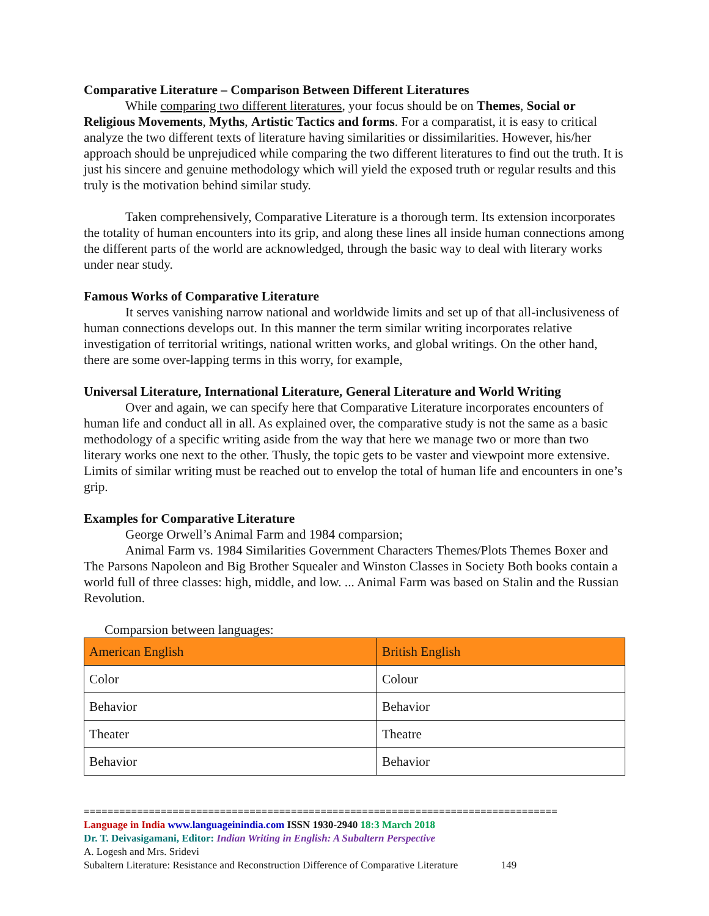Comparative Literature – Comparison Between Different Literatures
While comparing two different literatures, your focus should be on Themes, Social or Religious Movements, Myths, Artistic Tactics and forms. For a comparatist, it is easy to critical analyze the two different texts of literature having similarities or dissimilarities. However, his/her approach should be unprejudiced while comparing the two different literatures to find out the truth. It is just his sincere and genuine methodology which will yield the exposed truth or regular results and this truly is the motivation behind similar study.
Taken comprehensively, Comparative Literature is a thorough term. Its extension incorporates the totality of human encounters into its grip, and along these lines all inside human connections among the different parts of the world are acknowledged, through the basic way to deal with literary works under near study.
Famous Works of Comparative Literature
It serves vanishing narrow national and worldwide limits and set up of that all-inclusiveness of human connections develops out. In this manner the term similar writing incorporates relative investigation of territorial writings, national written works, and global writings. On the other hand, there are some over-lapping terms in this worry, for example,
Universal Literature, International Literature, General Literature and World Writing
Over and again, we can specify here that Comparative Literature incorporates encounters of human life and conduct all in all. As explained over, the comparative study is not the same as a basic methodology of a specific writing aside from the way that here we manage two or more than two literary works one next to the other. Thusly, the topic gets to be vaster and viewpoint more extensive. Limits of similar writing must be reached out to envelop the total of human life and encounters in one’s grip.
Examples for Comparative Literature
George Orwell’s Animal Farm and 1984 comparsion;
Animal Farm vs. 1984 Similarities Government Characters Themes/Plots Themes Boxer and The Parsons Napoleon and Big Brother Squealer and Winston Classes in Society Both books contain a world full of three classes: high, middle, and low. ... Animal Farm was based on Stalin and the Russian Revolution.
Comparsion between languages:
| American English | British English |
| Color | Colour |
| Behavior | Behavior |
| Theater | Theatre |
| Behavior | Behavior |
================================================================================
Language in India www.languageinindia.com ISSN 1930-2940 18:3 March 2018
Dr. T. Deivasigamani, Editor: Indian Writing in English: A Subaltern Perspective
A. Logesh and Mrs. Sridevi
Subaltern Literature: Resistance and Reconstruction Difference of Comparative Literature 149